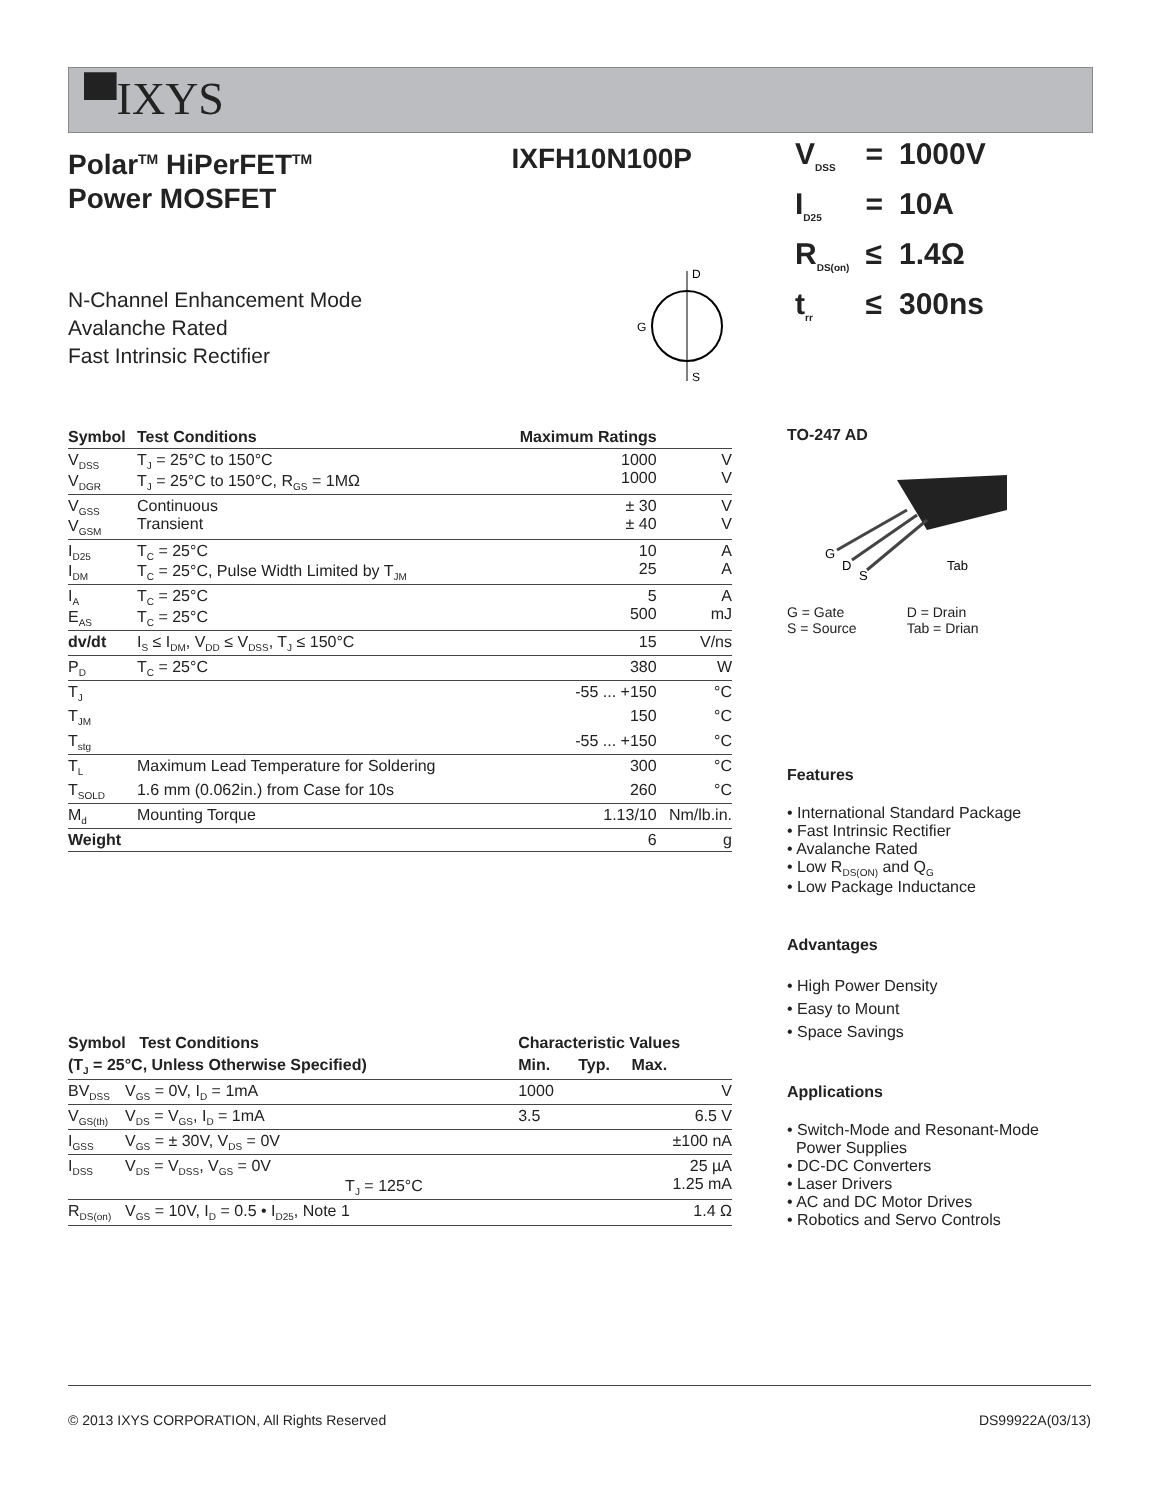▀IXYS
Polar<sup>TM</sup> HiPerFET<sup>TM</sup>
Power MOSFET
IXFH10N100P
N-Channel Enhancement Mode
Avalanche Rated
Fast Intrinsic Rectifier
D
S
G
| Symbol | Test Conditions | Maximum Ratings | |
| --- | --- | --- | --- |
| V<sub>DSS</sub> V<sub>DGR</sub> | T<sub>J</sub> = 25°C to 150°C T<sub>J</sub> = 25°C to 150°C, R<sub>GS</sub> = 1MΩ | 1000 1000 | V V |
| V<sub>GSS</sub> V<sub>GSM</sub> | Continuous Transient | ± 30 ± 40 | V V |
| I<sub>D25</sub> I<sub>DM</sub> | T<sub>C</sub> = 25°C T<sub>C</sub> = 25°C, Pulse Width Limited by T<sub>JM</sub> | 10 25 | A A |
| I<sub>A</sub> E<sub>AS</sub> | T<sub>C</sub> = 25°C T<sub>C</sub> = 25°C | 5 500 | A mJ |
| dv/dt | I<sub>S</sub> ≤ I<sub>DM</sub>, V<sub>DD</sub> ≤ V<sub>DSS</sub>, T<sub>J</sub> ≤ 150°C | 15 | V/ns |
| P<sub>D</sub> | T<sub>C</sub> = 25°C | 380 | W |
| T<sub>J</sub> | | -55 ... +150 | °C |
| T<sub>JM</sub> | | 150 | °C |
| T<sub>stg</sub> | | -55 ... +150 | °C |
| T<sub>L</sub> | Maximum Lead Temperature for Soldering | 300 | °C |
| T<sub>SOLD</sub> | 1.6 mm (0.062in.) from Case for 10s | 260 | °C |
| M<sub>d</sub> | Mounting Torque | 1.13/10 | Nm/lb.in. |
| Weight | | 6 | g |
| Symbol Test Conditions | | Characteristic Values | | |
| --- | --- | --- | --- | --- |
| (T<sub>J</sub> = 25°C, Unless Otherwise Specified) | | Min. | Typ. | Max. |
| BV<sub>DSS</sub> | V<sub>GS</sub> = 0V, I<sub>D</sub> = 1mA | 1000 | | V |
| V<sub>GS(th)</sub> | V<sub>DS</sub> = V<sub>GS</sub>, I<sub>D</sub> = 1mA | 3.5 | | 6.5 V |
| I<sub>GSS</sub> | V<sub>GS</sub> = ± 30V, V<sub>DS</sub> = 0V | | | ±100 nA |
| I<sub>DSS</sub> | V<sub>DS</sub> = V<sub>DSS</sub>, V<sub>GS</sub> = 0V T<sub>J</sub> = 125°C | | | 25 µA 1.25 mA |
| R<sub>DS(on)</sub> | V<sub>GS</sub> = 10V, I<sub>D</sub> = 0.5 • I<sub>D25</sub>, Note 1 | | | 1.4 Ω |
| V<sub>DSS</sub> | = | 1000V |
| I<sub>D25</sub> | = | 10A |
| R<sub>DS(on)</sub> | ≤ | 1.4Ω |
| t<sub>rr</sub> | ≤ | 300ns |
TO-247 AD
G
D
S
Tab
G = Gate
S = Source
D = Drain
Tab = Drian
Features
• International Standard Package
• Fast Intrinsic Rectifier
• Avalanche Rated
• Low R<sub>DS(ON)</sub> and Q<sub>G</sub>
• Low Package Inductance
Advantages
• High Power Density
• Easy to Mount
• Space Savings
Applications
• Switch-Mode and Resonant-Mode
Power Supplies
• DC-DC Converters
• Laser Drivers
• AC and DC Motor Drives
• Robotics and Servo Controls
© 2013 IXYS CORPORATION, All Rights Reserved DS99922A(03/13)